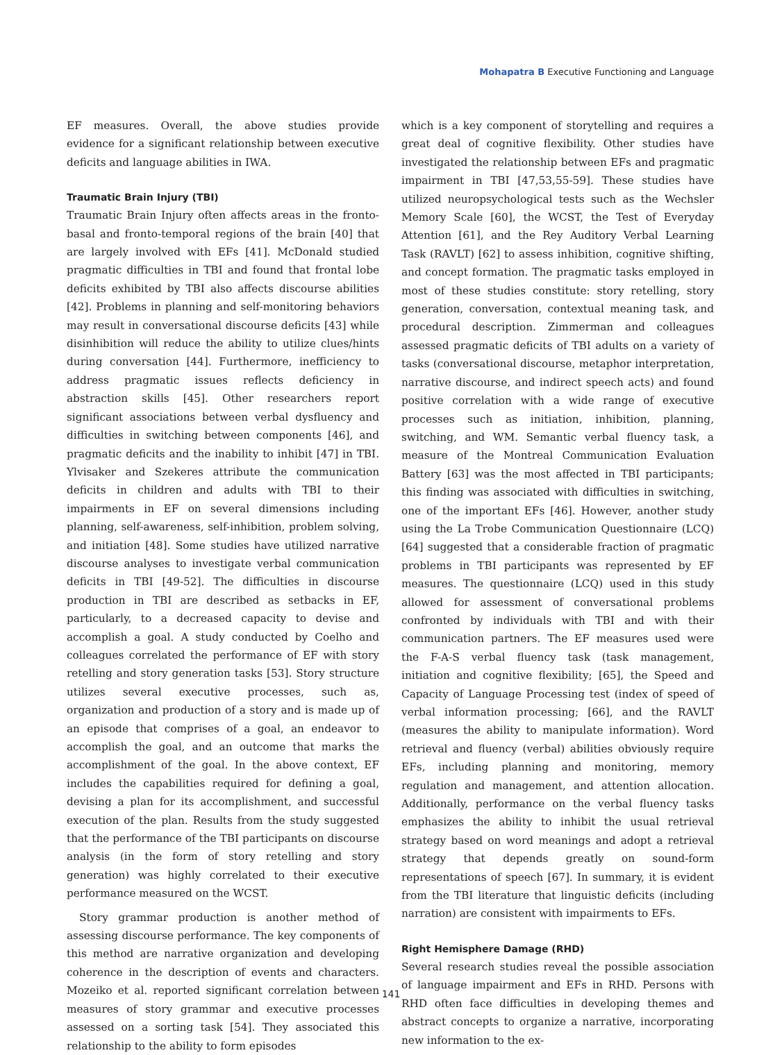Mohapatra B Executive Functioning and Language
EF measures. Overall, the above studies provide evidence for a significant relationship between executive deficits and language abilities in IWA.
Traumatic Brain Injury (TBI)
Traumatic Brain Injury often affects areas in the fronto-basal and fronto-temporal regions of the brain [40] that are largely involved with EFs [41]. McDonald studied pragmatic difficulties in TBI and found that frontal lobe deficits exhibited by TBI also affects discourse abilities [42]. Problems in planning and self-monitoring behaviors may result in conversational discourse deficits [43] while disinhibition will reduce the ability to utilize clues/hints during conversation [44]. Furthermore, inefficiency to address pragmatic issues reflects deficiency in abstraction skills [45]. Other researchers report significant associations between verbal dysfluency and difficulties in switching between components [46], and pragmatic deficits and the inability to inhibit [47] in TBI. Ylvisaker and Szekeres attribute the communication deficits in children and adults with TBI to their impairments in EF on several dimensions including planning, self-awareness, self-inhibition, problem solving, and initiation [48]. Some studies have utilized narrative discourse analyses to investigate verbal communication deficits in TBI [49-52]. The difficulties in discourse production in TBI are described as setbacks in EF, particularly, to a decreased capacity to devise and accomplish a goal. A study conducted by Coelho and colleagues correlated the performance of EF with story retelling and story generation tasks [53]. Story structure utilizes several executive processes, such as, organization and production of a story and is made up of an episode that comprises of a goal, an endeavor to accomplish the goal, and an outcome that marks the accomplishment of the goal. In the above context, EF includes the capabilities required for defining a goal, devising a plan for its accomplishment, and successful execution of the plan. Results from the study suggested that the performance of the TBI participants on discourse analysis (in the form of story retelling and story generation) was highly correlated to their executive performance measured on the WCST.
Story grammar production is another method of assessing discourse performance. The key components of this method are narrative organization and developing coherence in the description of events and characters. Mozeiko et al. reported significant correlation between measures of story grammar and executive processes assessed on a sorting task [54]. They associated this relationship to the ability to form episodes
which is a key component of storytelling and requires a great deal of cognitive flexibility. Other studies have investigated the relationship between EFs and pragmatic impairment in TBI [47,53,55-59]. These studies have utilized neuropsychological tests such as the Wechsler Memory Scale [60], the WCST, the Test of Everyday Attention [61], and the Rey Auditory Verbal Learning Task (RAVLT) [62] to assess inhibition, cognitive shifting, and concept formation. The pragmatic tasks employed in most of these studies constitute: story retelling, story generation, conversation, contextual meaning task, and procedural description. Zimmerman and colleagues assessed pragmatic deficits of TBI adults on a variety of tasks (conversational discourse, metaphor interpretation, narrative discourse, and indirect speech acts) and found positive correlation with a wide range of executive processes such as initiation, inhibition, planning, switching, and WM. Semantic verbal fluency task, a measure of the Montreal Communication Evaluation Battery [63] was the most affected in TBI participants; this finding was associated with difficulties in switching, one of the important EFs [46]. However, another study using the La Trobe Communication Questionnaire (LCQ) [64] suggested that a considerable fraction of pragmatic problems in TBI participants was represented by EF measures. The questionnaire (LCQ) used in this study allowed for assessment of conversational problems confronted by individuals with TBI and with their communication partners. The EF measures used were the F-A-S verbal fluency task (task management, initiation and cognitive flexibility; [65], the Speed and Capacity of Language Processing test (index of speed of verbal information processing; [66], and the RAVLT (measures the ability to manipulate information). Word retrieval and fluency (verbal) abilities obviously require EFs, including planning and monitoring, memory regulation and management, and attention allocation. Additionally, performance on the verbal fluency tasks emphasizes the ability to inhibit the usual retrieval strategy based on word meanings and adopt a retrieval strategy that depends greatly on sound-form representations of speech [67]. In summary, it is evident from the TBI literature that linguistic deficits (including narration) are consistent with impairments to EFs.
Right Hemisphere Damage (RHD)
Several research studies reveal the possible association of language impairment and EFs in RHD. Persons with RHD often face difficulties in developing themes and abstract concepts to organize a narrative, incorporating new information to the ex-
141